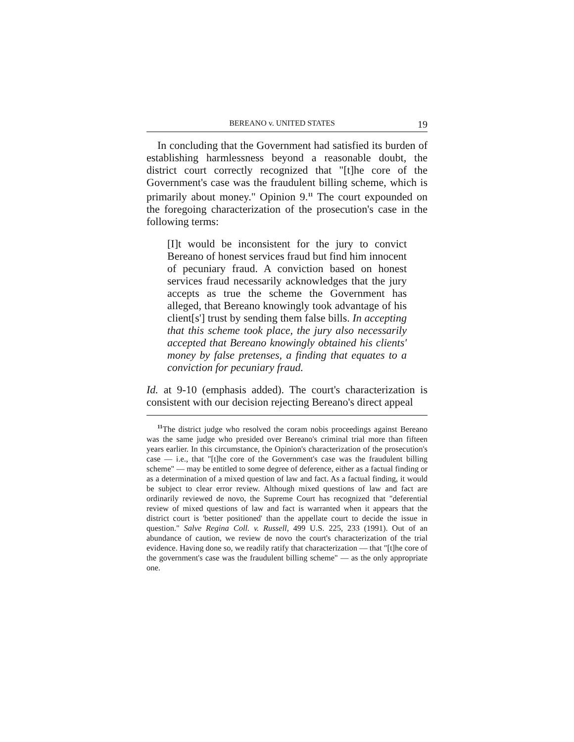BEREANO v. UNITED STATES 19
In concluding that the Government had satisfied its burden of establishing harmlessness beyond a reasonable doubt, the district court correctly recognized that "[t]he core of the Government's case was the fraudulent billing scheme, which is primarily about money." Opinion 9.<sup>11</sup> The court expounded on the foregoing characterization of the prosecution's case in the following terms:
[I]t would be inconsistent for the jury to convict Bereano of honest services fraud but find him innocent of pecuniary fraud. A conviction based on honest services fraud necessarily acknowledges that the jury accepts as true the scheme the Government has alleged, that Bereano knowingly took advantage of his client[s'] trust by sending them false bills. In accepting that this scheme took place, the jury also necessarily accepted that Bereano knowingly obtained his clients' money by false pretenses, a finding that equates to a conviction for pecuniary fraud.
Id. at 9-10 (emphasis added). The court's characterization is consistent with our decision rejecting Bereano's direct appeal
<sup>11</sup> The district judge who resolved the coram nobis proceedings against Bereano was the same judge who presided over Bereano's criminal trial more than fifteen years earlier. In this circumstance, the Opinion's characterization of the prosecution's case — i.e., that "[t]he core of the Government's case was the fraudulent billing scheme" — may be entitled to some degree of deference, either as a factual finding or as a determination of a mixed question of law and fact. As a factual finding, it would be subject to clear error review. Although mixed questions of law and fact are ordinarily reviewed de novo, the Supreme Court has recognized that "deferential review of mixed questions of law and fact is warranted when it appears that the district court is 'better positioned' than the appellate court to decide the issue in question." Salve Regina Coll. v. Russell, 499 U.S. 225, 233 (1991). Out of an abundance of caution, we review de novo the court's characterization of the trial evidence. Having done so, we readily ratify that characterization — that "[t]he core of the government's case was the fraudulent billing scheme" — as the only appropriate one.